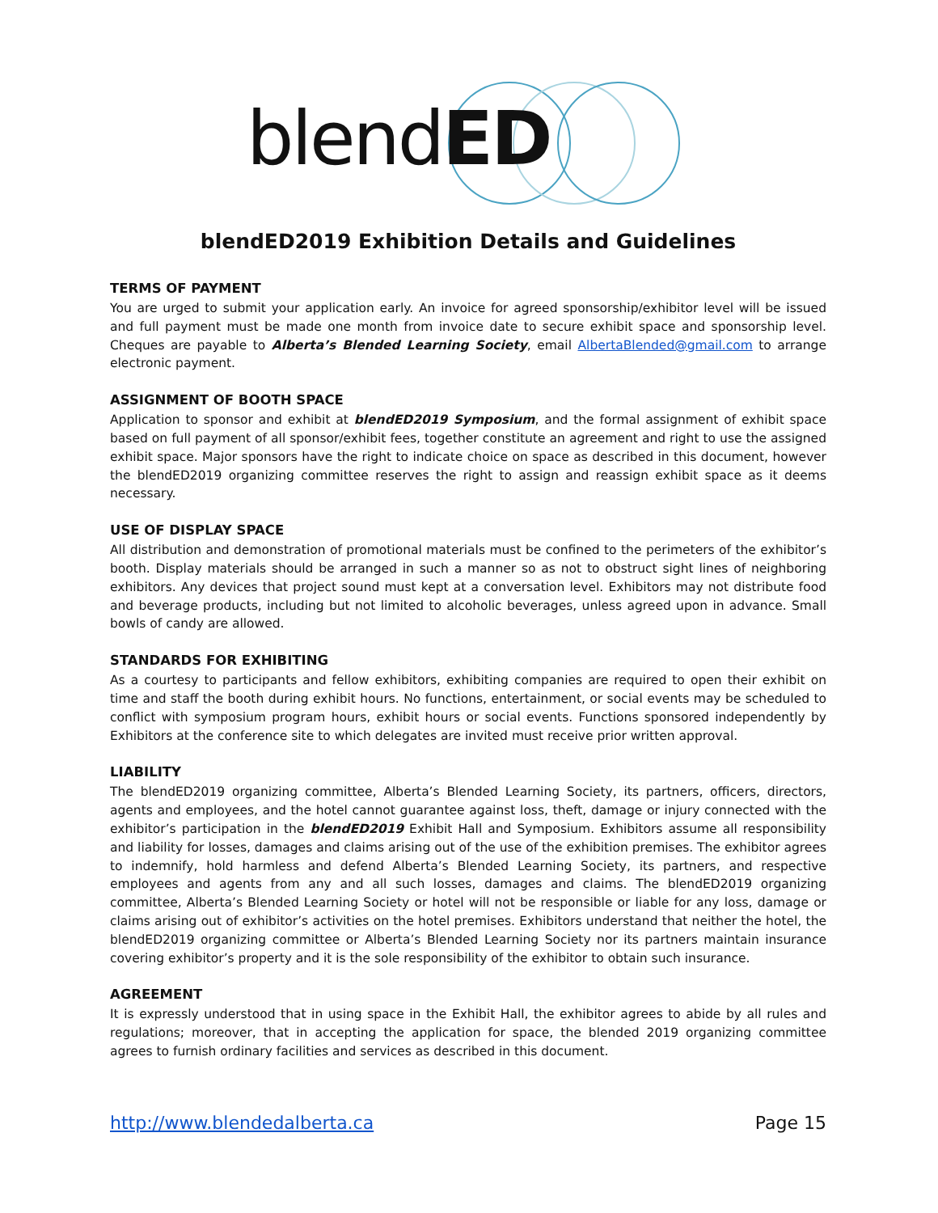blendED
blendED2019 Exhibition Details and Guidelines
TERMS OF PAYMENT
You are urged to submit your application early. An invoice for agreed sponsorship/exhibitor level will be issued and full payment must be made one month from invoice date to secure exhibit space and sponsorship level. Cheques are payable to Alberta’s Blended Learning Society, email AlbertaBlended@gmail.com to arrange electronic payment.
ASSIGNMENT OF BOOTH SPACE
Application to sponsor and exhibit at blendED2019 Symposium, and the formal assignment of exhibit space based on full payment of all sponsor/exhibit fees, together constitute an agreement and right to use the assigned exhibit space. Major sponsors have the right to indicate choice on space as described in this document, however the blendED2019 organizing committee reserves the right to assign and reassign exhibit space as it deems necessary.
USE OF DISPLAY SPACE
All distribution and demonstration of promotional materials must be confined to the perimeters of the exhibitor’s booth. Display materials should be arranged in such a manner so as not to obstruct sight lines of neighboring exhibitors. Any devices that project sound must kept at a conversation level. Exhibitors may not distribute food and beverage products, including but not limited to alcoholic beverages, unless agreed upon in advance. Small bowls of candy are allowed.
STANDARDS FOR EXHIBITING
As a courtesy to participants and fellow exhibitors, exhibiting companies are required to open their exhibit on time and staff the booth during exhibit hours. No functions, entertainment, or social events may be scheduled to conflict with symposium program hours, exhibit hours or social events. Functions sponsored independently by Exhibitors at the conference site to which delegates are invited must receive prior written approval.
LIABILITY
The blendED2019 organizing committee, Alberta’s Blended Learning Society, its partners, officers, directors, agents and employees, and the hotel cannot guarantee against loss, theft, damage or injury connected with the exhibitor’s participation in the blendED2019 Exhibit Hall and Symposium. Exhibitors assume all responsibility and liability for losses, damages and claims arising out of the use of the exhibition premises. The exhibitor agrees to indemnify, hold harmless and defend Alberta’s Blended Learning Society, its partners, and respective employees and agents from any and all such losses, damages and claims. The blendED2019 organizing committee, Alberta’s Blended Learning Society or hotel will not be responsible or liable for any loss, damage or claims arising out of exhibitor’s activities on the hotel premises. Exhibitors understand that neither the hotel, the blendED2019 organizing committee or Alberta’s Blended Learning Society nor its partners maintain insurance covering exhibitor’s property and it is the sole responsibility of the exhibitor to obtain such insurance.
AGREEMENT
It is expressly understood that in using space in the Exhibit Hall, the exhibitor agrees to abide by all rules and regulations; moreover, that in accepting the application for space, the blended 2019 organizing committee agrees to furnish ordinary facilities and services as described in this document.
http://www.blendedalberta.ca Page 15